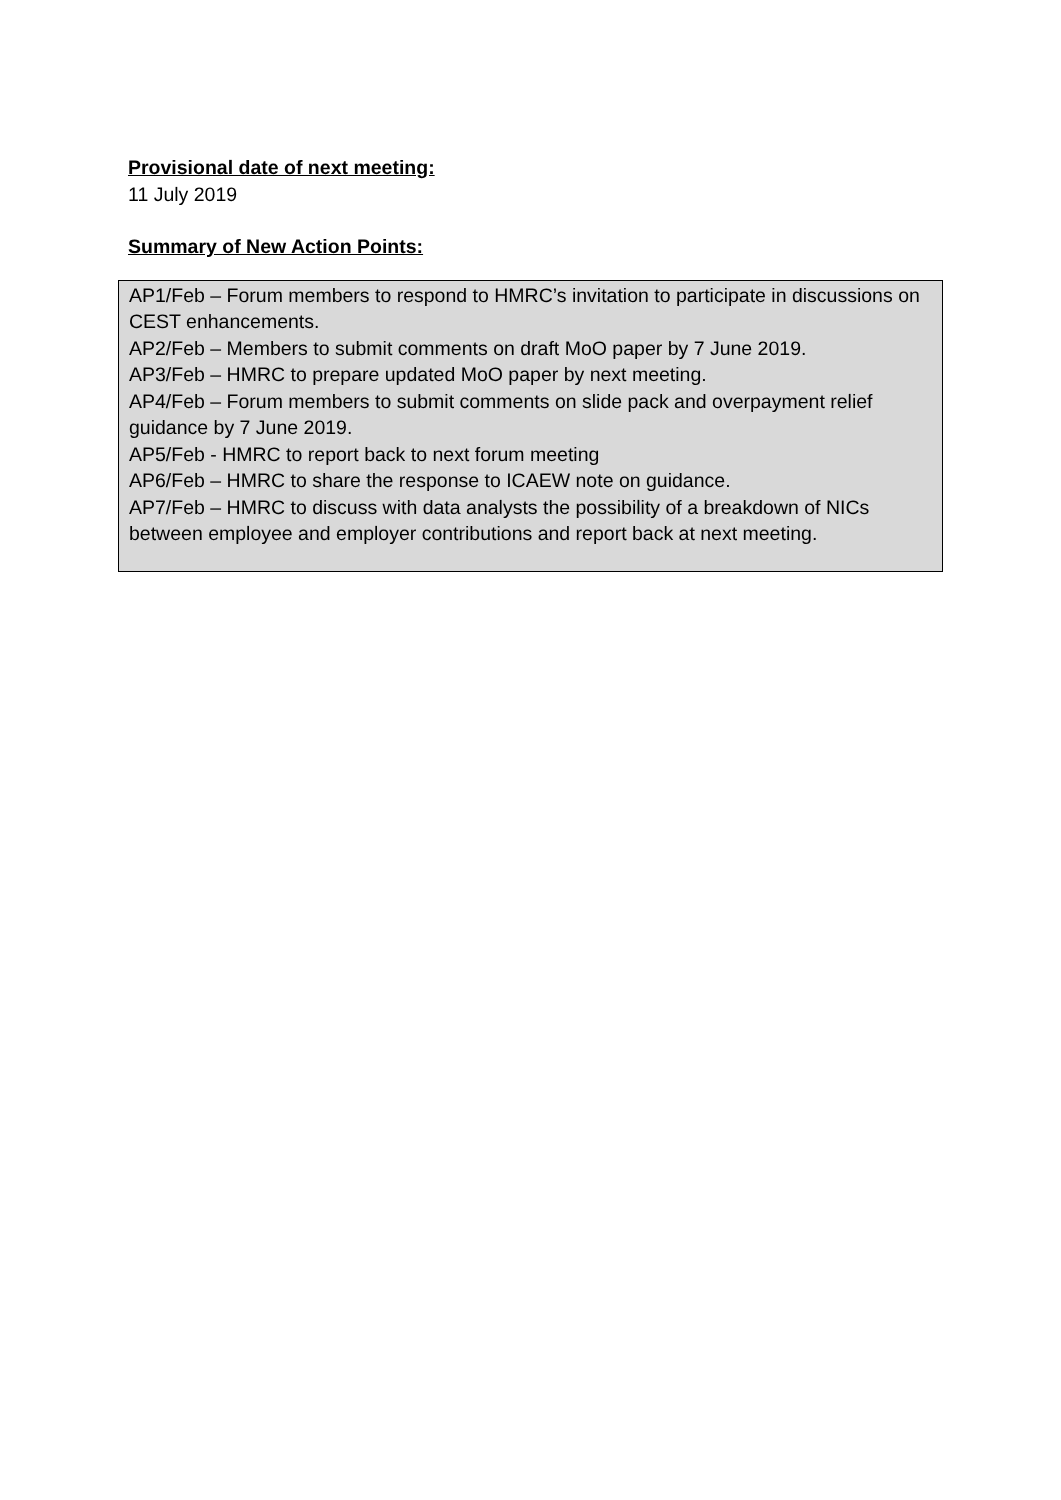Provisional date of next meeting:
11 July 2019
Summary of New Action Points:
AP1/Feb – Forum members to respond to HMRC’s invitation to participate in discussions on CEST enhancements.
AP2/Feb – Members to submit comments on draft MoO paper by 7 June 2019.
AP3/Feb – HMRC to prepare updated MoO paper by next meeting.
AP4/Feb – Forum members to submit comments on slide pack and overpayment relief guidance by 7 June 2019.
AP5/Feb - HMRC to report back to next forum meeting
AP6/Feb – HMRC to share the response to ICAEW note on guidance.
AP7/Feb – HMRC to discuss with data analysts the possibility of a breakdown of NICs between employee and employer contributions and report back at next meeting.